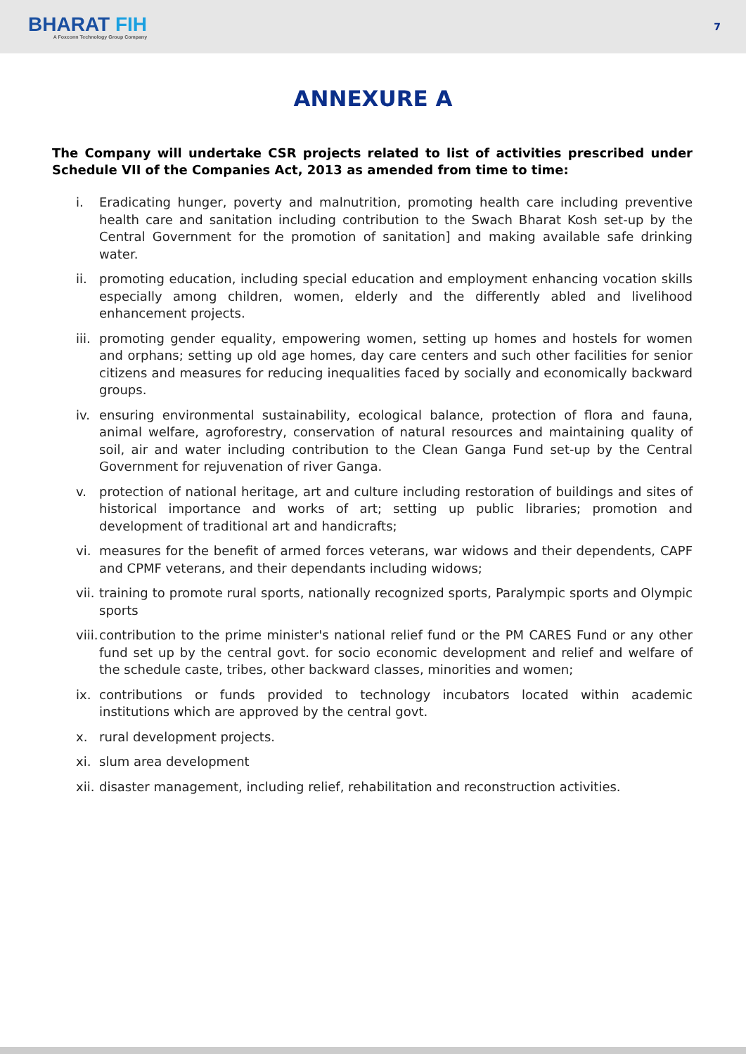BHARAT FIH
A Foxconn Technology Group Company
7
ANNEXURE A
The Company will undertake CSR projects related to list of activities prescribed under Schedule VII of the Companies Act, 2013 as amended from time to time:
i. Eradicating hunger, poverty and malnutrition, promoting health care including preventive health care and sanitation including contribution to the Swach Bharat Kosh set-up by the Central Government for the promotion of sanitation] and making available safe drinking water.
ii. promoting education, including special education and employment enhancing vocation skills especially among children, women, elderly and the differently abled and livelihood enhancement projects.
iii.
promoting gender equality, empowering women, setting up homes and hostels for women and orphans; setting up old age homes, day care centers and such other facilities for senior citizens and measures for reducing inequalities faced by socially and economically backward groups.
iv. ensuring environmental sustainability, ecological balance, protection of flora and fauna, animal welfare, agroforestry, conservation of natural resources and maintaining quality of soil, air and water including contribution to the Clean Ganga Fund set-up by the Central Government for rejuvenation of river Ganga.
v. protection of national heritage, art and culture including restoration of buildings and sites of historical importance and works of art; setting up public libraries; promotion and development of traditional art and handicrafts;
vi. measures for the benefit of armed forces veterans, war widows and their dependents, CAPF and CPMF veterans, and their dependants including widows;
vii.
training to promote rural sports, nationally recognized sports, Paralympic sports and Olympic sports
viii.
contribution to the prime minister's national relief fund or the PM CARES Fund or any other fund set up by the central govt. for socio economic development and relief and welfare of the schedule caste, tribes, other backward classes, minorities and women;
ix. contributions or funds provided to technology incubators located within academic institutions which are approved by the central govt.
x. rural development projects.
xi. slum area development
xii.
disaster management, including relief, rehabilitation and reconstruction activities.